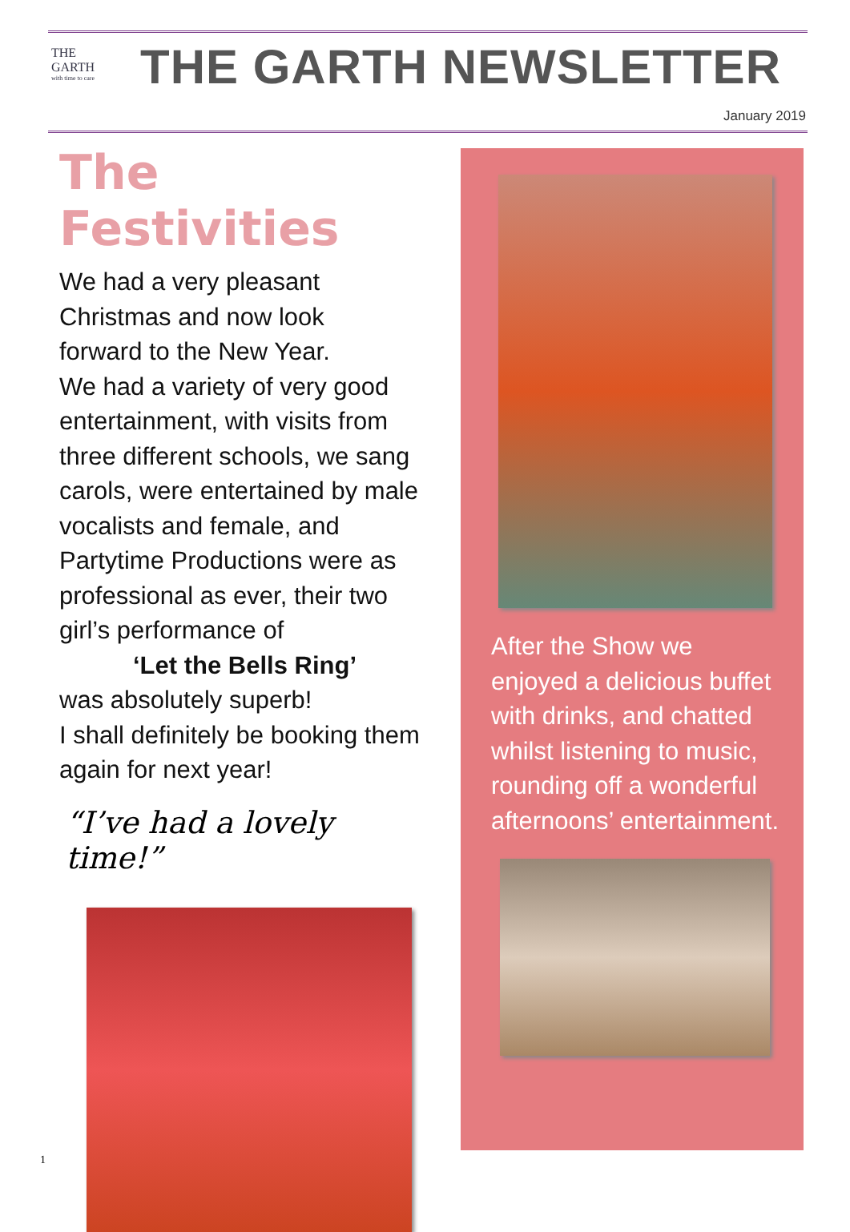THE
GARTH
with time to care
THE GARTH NEWSLETTER
January 2019
The Festivities
We had a very pleasant
Christmas and now look
forward to the New Year.
We had a variety of very good entertainment, with visits from three different schools, we sang carols, were entertained by male vocalists and female, and Partytime Productions were as professional as ever, their two girl’s performance of
‘Let the Bells Ring’
was absolutely superb!
I shall definitely be booking them again for next year!
“I’ve had a lovely time!”
After the Show we enjoyed a delicious buffet with drinks, and chatted whilst listening to music, rounding off a wonderful afternoons’ entertainment.
1